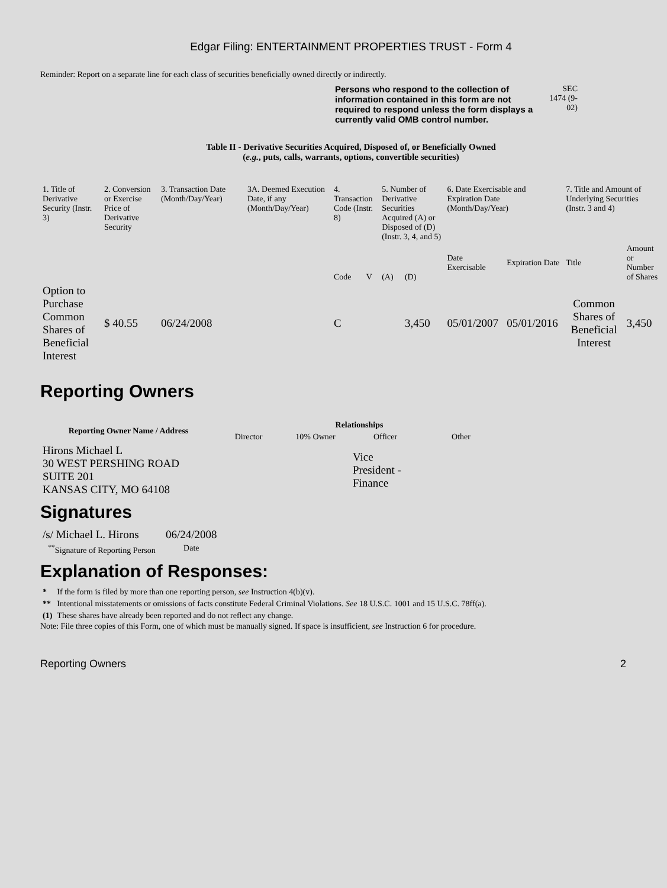Edgar Filing: ENTERTAINMENT PROPERTIES TRUST - Form 4
Reminder: Report on a separate line for each class of securities beneficially owned directly or indirectly.
Persons who respond to the collection of information contained in this form are not required to respond unless the form displays a currently valid OMB control number.
SEC 1474 (9-02)
Table II - Derivative Securities Acquired, Disposed of, or Beneficially Owned
(e.g., puts, calls, warrants, options, convertible securities)
| 1. Title of Derivative Security (Instr. 3) | 2. Conversion or Exercise Price of Derivative Security | 3. Transaction Date (Month/Day/Year) | 3A. Deemed Execution Date, if any (Month/Day/Year) | 4. Transaction Code (Instr. 8) | | 5. Number of Derivative Securities Acquired (A) or Disposed of (D) (Instr. 3, 4, and 5) | | 6. Date Exercisable and Expiration Date (Month/Day/Year) | | 7. Title and Amount of Underlying Securities (Instr. 3 and 4) | |
| --- | --- | --- | --- | --- | --- | --- | --- | --- | --- | --- | --- |
| | | | | Code | V | (A) | (D) | Date Exercisable | Expiration Date | Title | Amount or Number of Shares |
| Option to Purchase Common Shares of Beneficial Interest | $ 40.55 | 06/24/2008 | | C | | | 3,450 | 05/01/2007 | 05/01/2016 | Common Shares of Beneficial Interest | 3,450 |
Reporting Owners
| Reporting Owner Name / Address | Relationships | | | |
| --- | --- | --- | --- | --- |
| | Director | 10% Owner | Officer | Other |
| Hirons Michael L 30 WEST PERSHING ROAD SUITE 201 KANSAS CITY, MO 64108 | | | Vice President - Finance | |
Signatures
| /s/ Michael L. Hirons | 06/24/2008 |
| <sup>**</sup> Signature of Reporting Person | Date |
Explanation of Responses:
| * | If the form is filed by more than one reporting person, see Instruction 4(b)(v). |
| ** | Intentional misstatements or omissions of facts constitute Federal Criminal Violations. See 18 U.S.C. 1001 and 15 U.S.C. 78ff(a). |
| (1) | These shares have already been reported and do not reflect any change. |
Note: File three copies of this Form, one of which must be manually signed. If space is insufficient, see Instruction 6 for procedure.
Reporting Owners 2